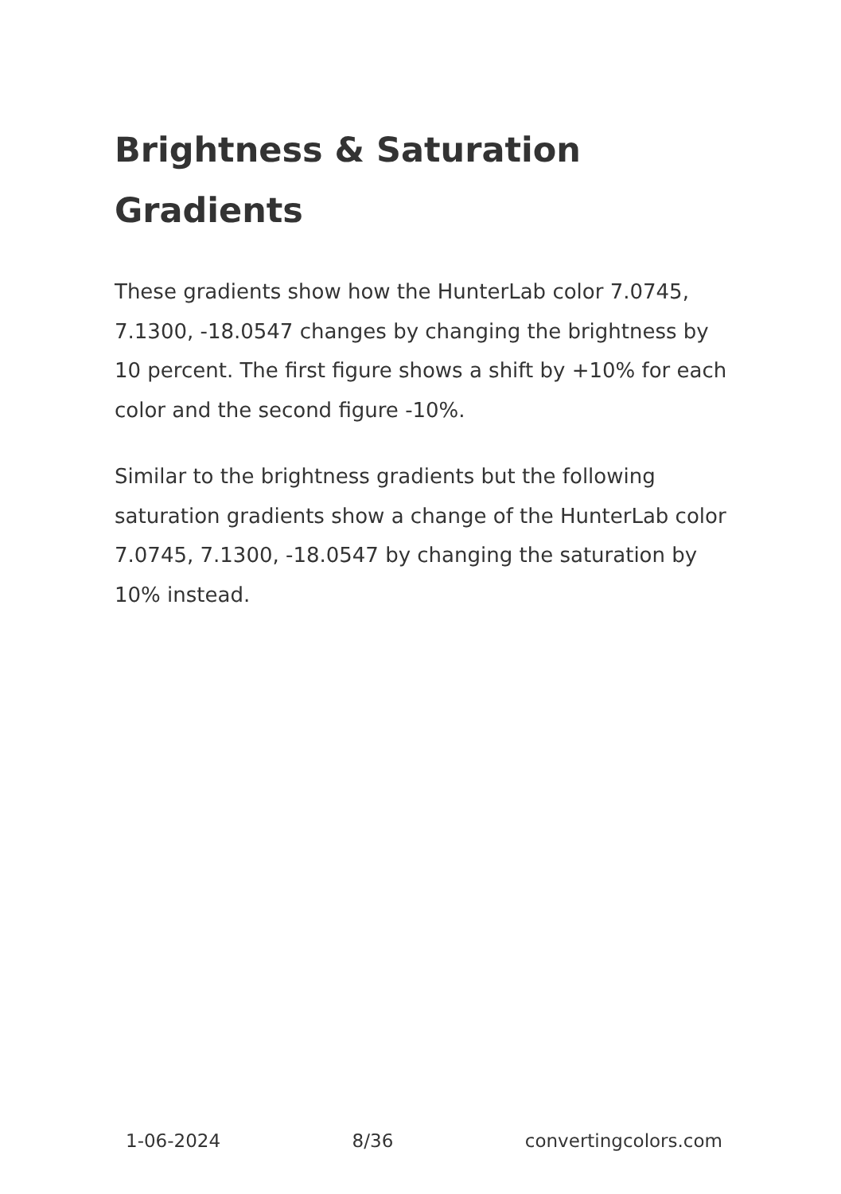Brightness & Saturation Gradients
These gradients show how the HunterLab color 7.0745, 7.1300, -18.0547 changes by changing the brightness by 10 percent. The first figure shows a shift by +10% for each color and the second figure -10%.
Similar to the brightness gradients but the following saturation gradients show a change of the HunterLab color 7.0745, 7.1300, -18.0547 by changing the saturation by 10% instead.
1-06-2024 8/36 convertingcolors.com